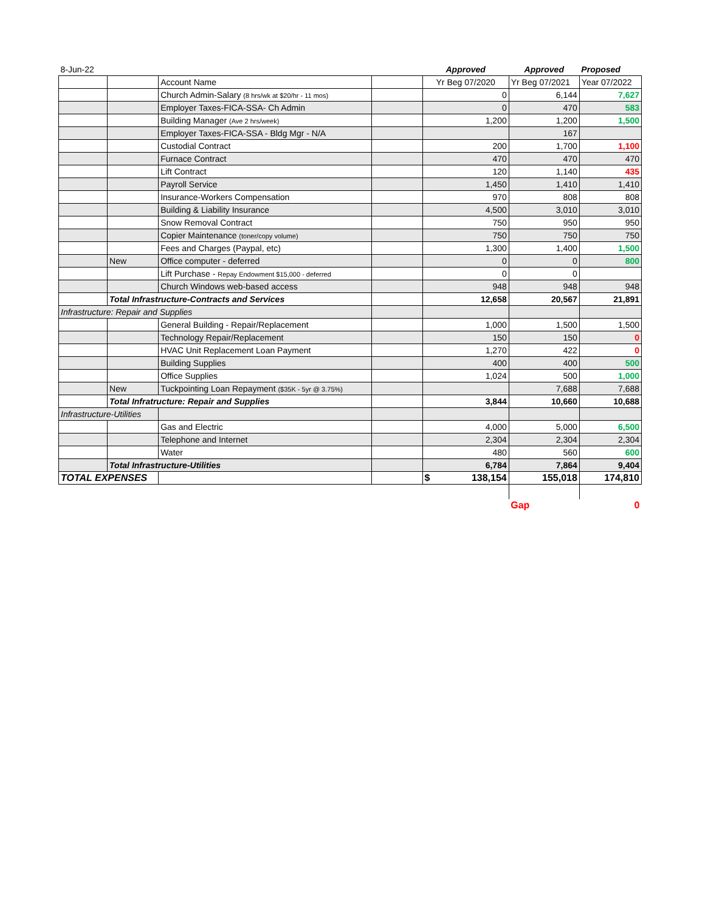| 8-Jun-22 | | | | Approved | Approved | Proposed |
| | | Account Name | | Yr Beg 07/2020 | Yr Beg 07/2021 | Year 07/2022 |
| | | Church Admin-Salary (8 hrs/wk at $20/hr - 11 mos) | | 0 | 6,144 | 7,627 |
| | | Employer Taxes-FICA-SSA- Ch Admin | | 0 | 470 | 583 |
| | | Building Manager (Ave 2 hrs/week) | | 1,200 | 1,200 | 1,500 |
| | | Employer Taxes-FICA-SSA - Bldg Mgr - N/A | | | 167 | |
| | | Custodial Contract | | 200 | 1,700 | 1,100 |
| | | Furnace Contract | | 470 | 470 | 470 |
| | | Lift Contract | | 120 | 1,140 | 435 |
| | | Payroll Service | | 1,450 | 1,410 | 1,410 |
| | | Insurance-Workers Compensation | | 970 | 808 | 808 |
| | | Building & Liability Insurance | | 4,500 | 3,010 | 3,010 |
| | | Snow Removal Contract | | 750 | 950 | 950 |
| | | Copier Maintenance (toner/copy volume) | | 750 | 750 | 750 |
| | | Fees and Charges (Paypal, etc) | | 1,300 | 1,400 | 1,500 |
| | New | Office computer - deferred | | 0 | 0 | 800 |
| | | Lift Purchase - Repay Endowment $15,000 - deferred | | 0 | 0 | |
| | | Church Windows web-based access | | 948 | 948 | 948 |
| | Total Infrastructure-Contracts and Services | | | 12,658 | 20,567 | 21,891 |
| Infrastructure: Repair and Supplies | | | | | | |
| | | General Building - Repair/Replacement | | 1,000 | 1,500 | 1,500 |
| | | Technology Repair/Replacement | | 150 | 150 | 0 |
| | | HVAC Unit Replacement Loan Payment | | 1,270 | 422 | 0 |
| | | Building Supplies | | 400 | 400 | 500 |
| | | Office Supplies | | 1,024 | 500 | 1,000 |
| | New | Tuckpointing Loan Repayment ($35K - 5yr @ 3.75%) | | | 7,688 | 7,688 |
| | Total Infratructure: Repair and Supplies | | | 3,844 | 10,660 | 10,688 |
| Infrastructure-Utilities | | | | | | |
| | | Gas and Electric | | 4,000 | 5,000 | 6,500 |
| | | Telephone and Internet | | 2,304 | 2,304 | 2,304 |
| | | Water | | 480 | 560 | 600 |
| | Total Infrastructure-Utilities | | | 6,784 | 7,864 | 9,404 |
| TOTAL EXPENSES | | | | $ 138,154 | 155,018 | 174,810 |
| | | | | | Gap | 0 |